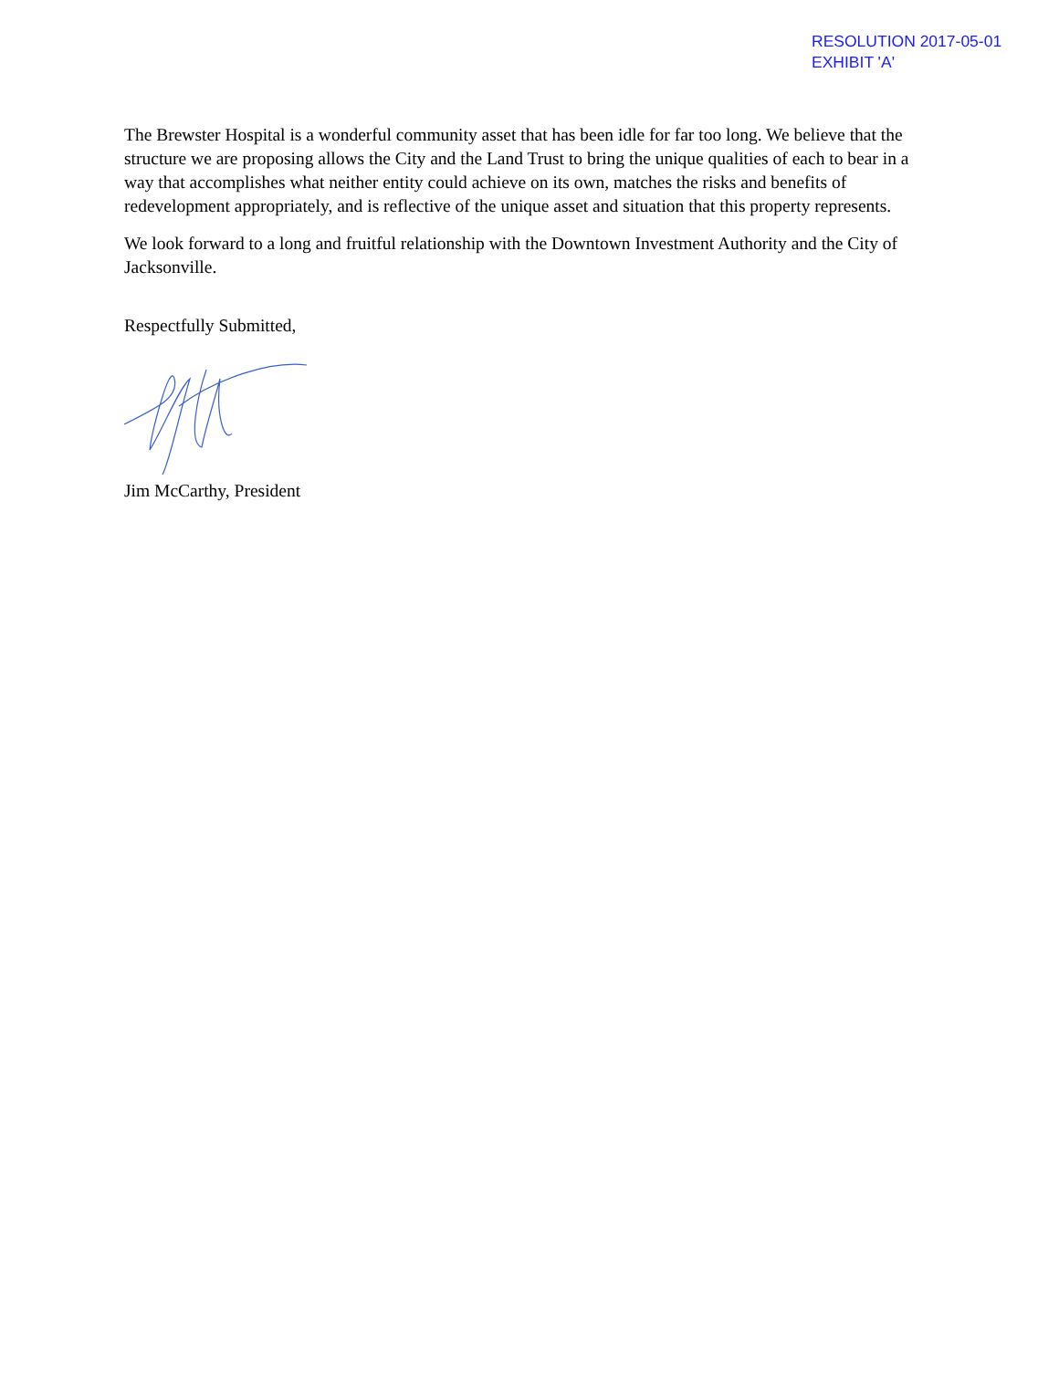RESOLUTION 2017-05-01
EXHIBIT 'A'
The Brewster Hospital is a wonderful community asset that has been idle for far too long. We believe that the structure we are proposing allows the City and the Land Trust to bring the unique qualities of each to bear in a way that accomplishes what neither entity could achieve on its own, matches the risks and benefits of redevelopment appropriately, and is reflective of the unique asset and situation that this property represents.
We look forward to a long and fruitful relationship with the Downtown Investment Authority and the City of Jacksonville.
Respectfully Submitted,
Jim McCarthy, President